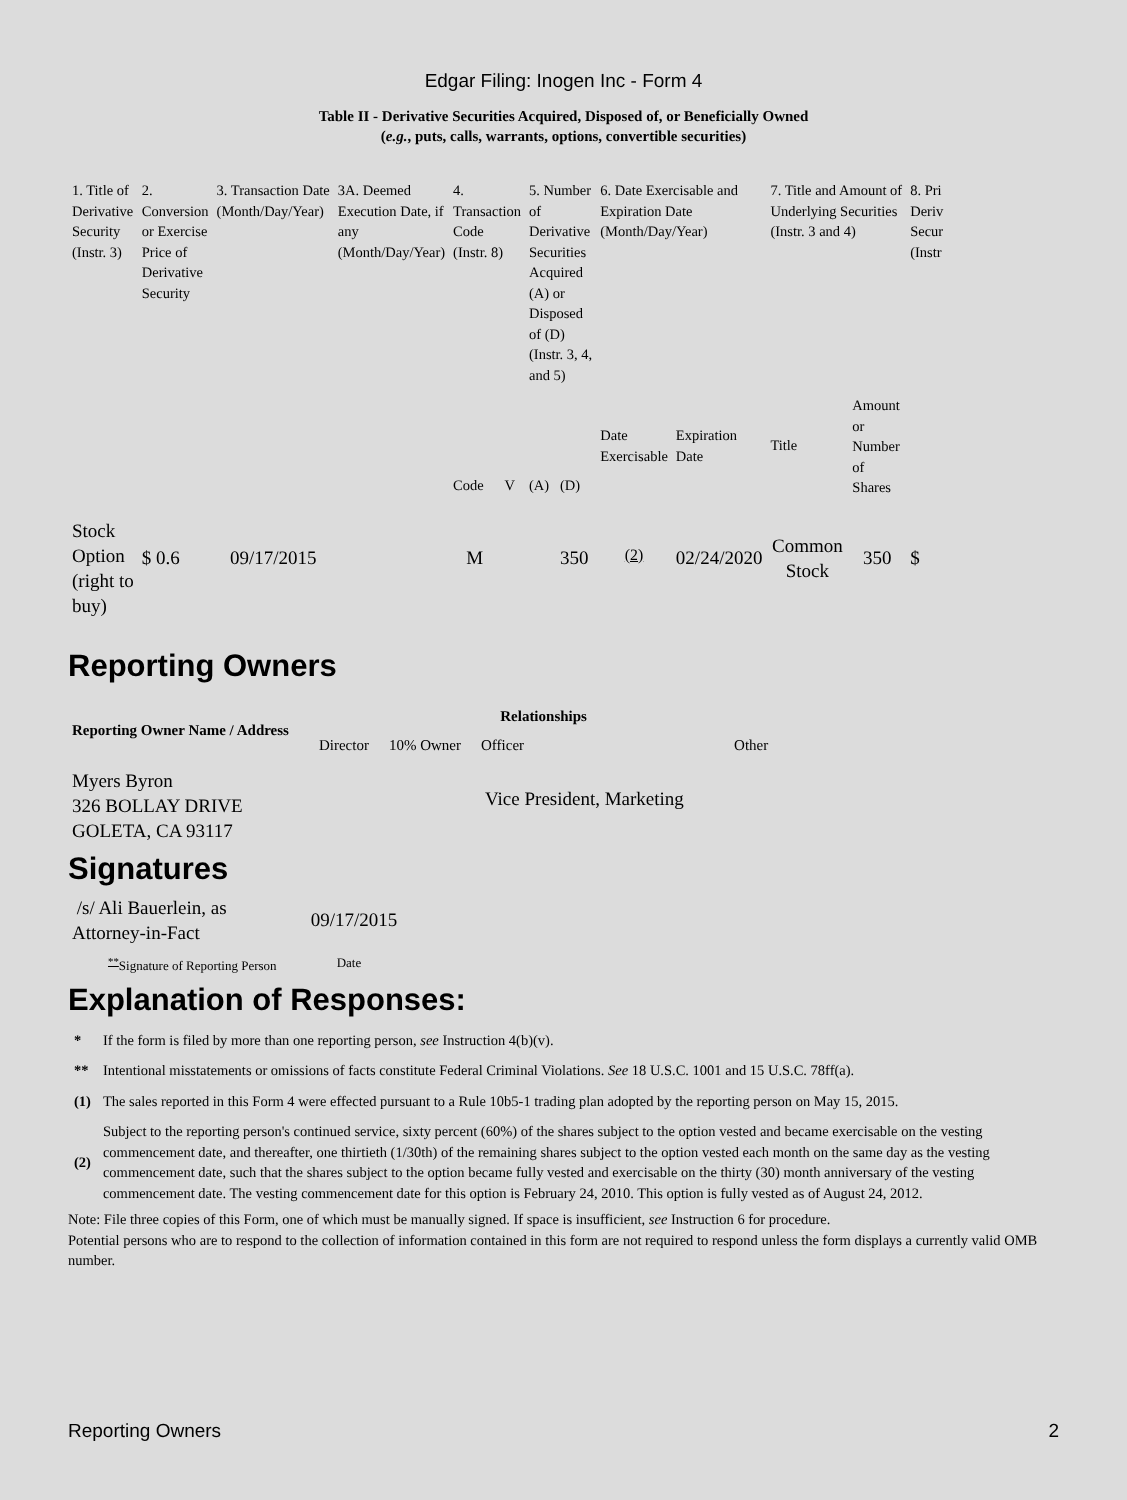Edgar Filing: Inogen Inc - Form 4
Table II - Derivative Securities Acquired, Disposed of, or Beneficially Owned
(e.g., puts, calls, warrants, options, convertible securities)
| 1. Title of Derivative Security (Instr. 3) | 2. Conversion or Exercise Price of Derivative Security | 3. Transaction Date (Month/Day/Year) | 3A. Deemed Execution Date, if any (Month/Day/Year) | 4. Transaction Code (Instr. 8) | | 5. Number of Derivative Securities Acquired (A) or Disposed of (D) (Instr. 3, 4, and 5) | | 6. Date Exercisable and Expiration Date (Month/Day/Year) | | 7. Title and Amount of Underlying Securities (Instr. 3 and 4) | | 8. Pri Deriv Secur (Instr |
| --- | --- | --- | --- | --- | --- | --- | --- | --- | --- | --- | --- | --- |
| | | | | Code | V | (A) | (D) | Date Exercisable | Expiration Date | Title | Amount or Number of Shares | |
| Stock Option (right to buy) | $ 0.6 | 09/17/2015 | | M | | | 350 | <sup>(2)</sup> | 02/24/2020 | Common Stock | 350 | $ |
Reporting Owners
| Reporting Owner Name / Address | Relationships | | | |
| --- | --- | --- | --- | --- |
| | Director | 10% Owner | Officer | Other |
| Myers Byron 326 BOLLAY DRIVE GOLETA, CA 93117 | | | Vice President, Marketing | |
Signatures
| /s/ Ali Bauerlein, as Attorney-in-Fact | 09/17/2015 |
| <sup>**</sup> Signature of Reporting Person | Date |
Explanation of Responses:
| * | If the form is filed by more than one reporting person, see Instruction 4(b)(v). |
| ** | Intentional misstatements or omissions of facts constitute Federal Criminal Violations. See 18 U.S.C. 1001 and 15 U.S.C. 78ff(a). |
| (1) | The sales reported in this Form 4 were effected pursuant to a Rule 10b5-1 trading plan adopted by the reporting person on May 15, 2015. |
| (2) | Subject to the reporting person's continued service, sixty percent (60%) of the shares subject to the option vested and became exercisable on the vesting commencement date, and thereafter, one thirtieth (1/30th) of the remaining shares subject to the option vested each month on the same day as the vesting commencement date, such that the shares subject to the option became fully vested and exercisable on the thirty (30) month anniversary of the vesting commencement date. The vesting commencement date for this option is February 24, 2010. This option is fully vested as of August 24, 2012. |
Note: File three copies of this Form, one of which must be manually signed. If space is insufficient, see Instruction 6 for procedure.
Potential persons who are to respond to the collection of information contained in this form are not required to respond unless the form displays a currently valid OMB number.
Reporting Owners 2